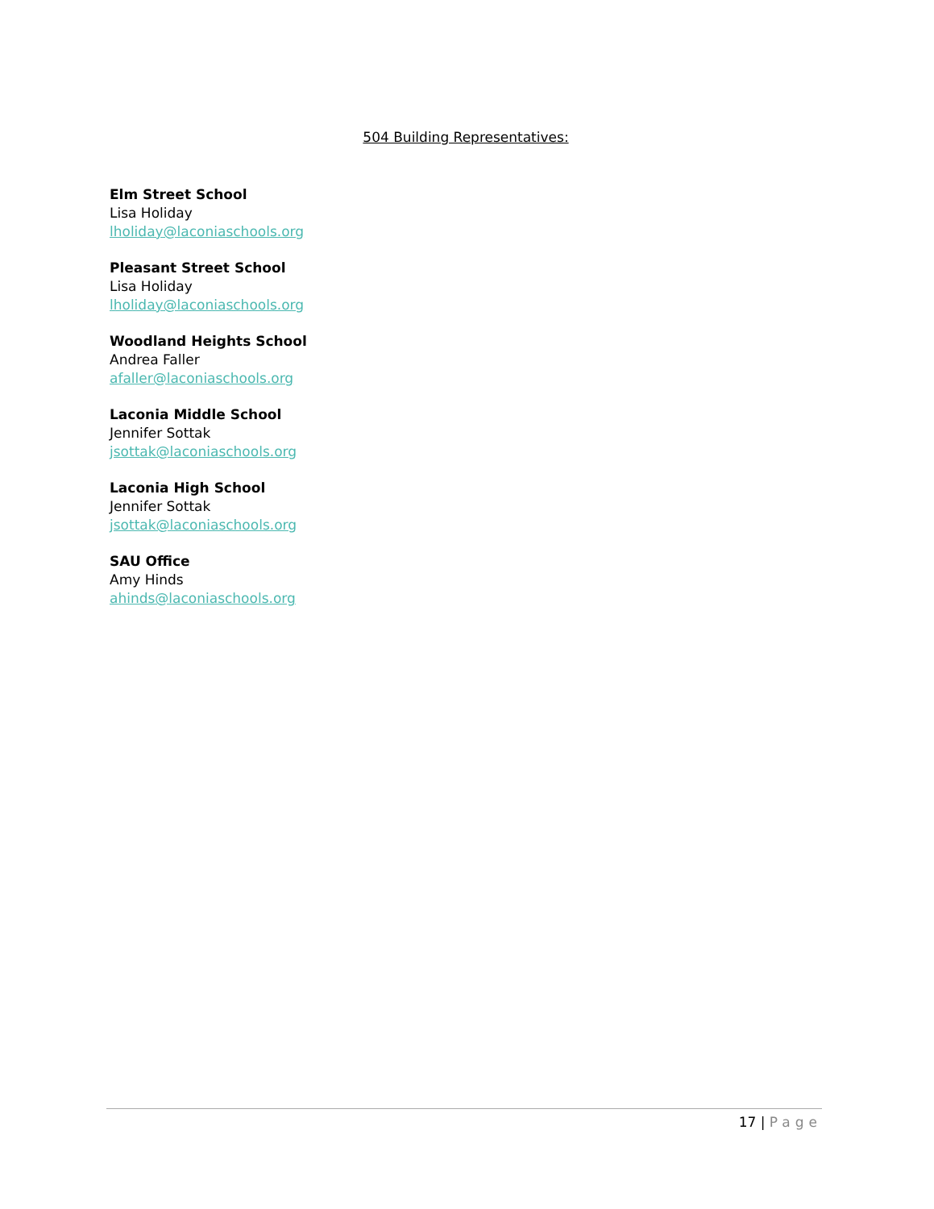504 Building Representatives:
Elm Street School
Lisa Holiday
lholiday@laconiaschools.org
Pleasant Street School
Lisa Holiday
lholiday@laconiaschools.org
Woodland Heights School
Andrea Faller
afaller@laconiaschools.org
Laconia Middle School
Jennifer Sottak
jsottak@laconiaschools.org
Laconia High School
Jennifer Sottak
jsottak@laconiaschools.org
SAU Office
Amy Hinds
ahinds@laconiaschools.org
17 | Page